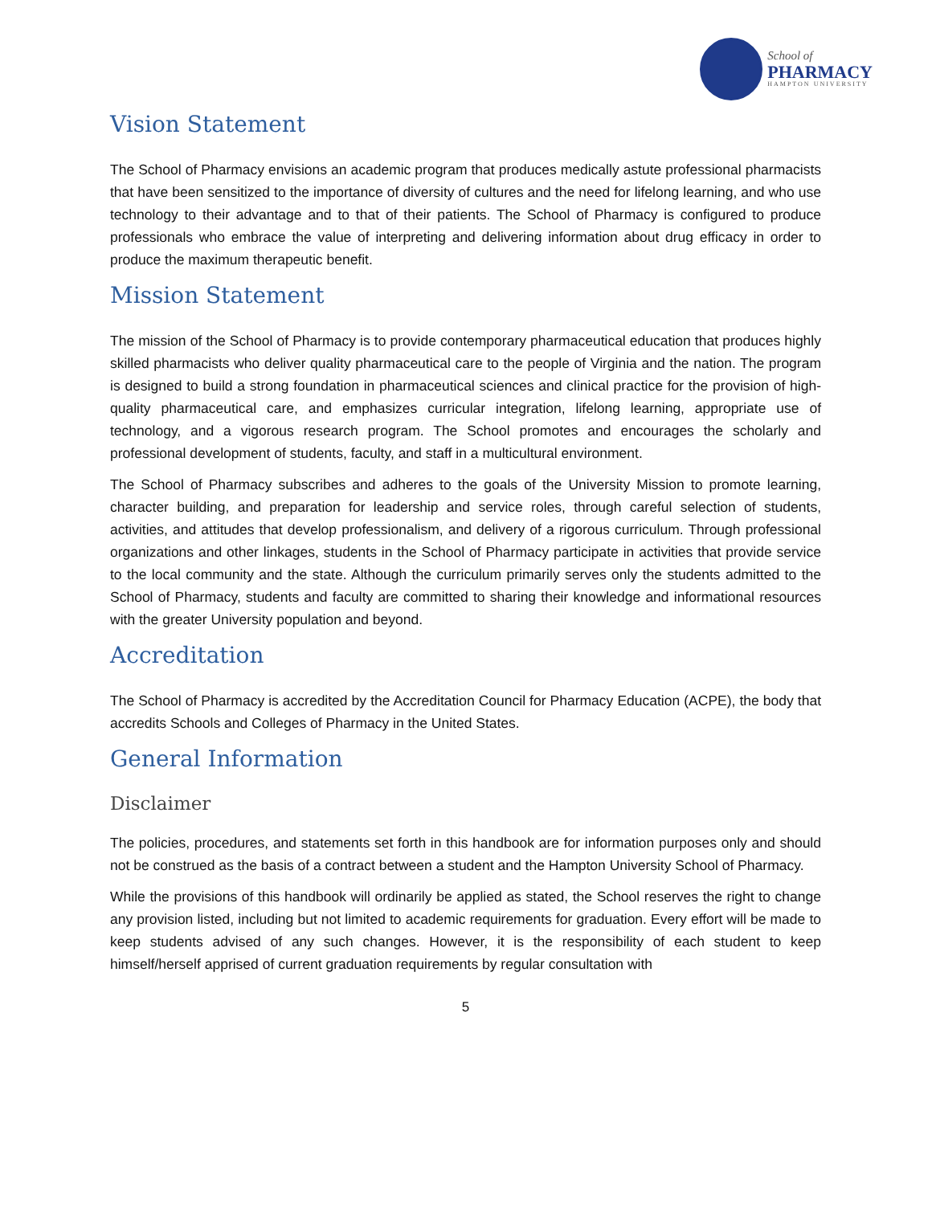School of
PHARMACY
HAMPTON UNIVERSITY
Vision Statement
The School of Pharmacy envisions an academic program that produces medically astute professional pharmacists that have been sensitized to the importance of diversity of cultures and the need for lifelong learning, and who use technology to their advantage and to that of their patients. The School of Pharmacy is configured to produce professionals who embrace the value of interpreting and delivering information about drug efficacy in order to produce the maximum therapeutic benefit.
Mission Statement
The mission of the School of Pharmacy is to provide contemporary pharmaceutical education that produces highly skilled pharmacists who deliver quality pharmaceutical care to the people of Virginia and the nation. The program is designed to build a strong foundation in pharmaceutical sciences and clinical practice for the provision of high-quality pharmaceutical care, and emphasizes curricular integration, lifelong learning, appropriate use of technology, and a vigorous research program. The School promotes and encourages the scholarly and professional development of students, faculty, and staff in a multicultural environment.
The School of Pharmacy subscribes and adheres to the goals of the University Mission to promote learning, character building, and preparation for leadership and service roles, through careful selection of students, activities, and attitudes that develop professionalism, and delivery of a rigorous curriculum. Through professional organizations and other linkages, students in the School of Pharmacy participate in activities that provide service to the local community and the state. Although the curriculum primarily serves only the students admitted to the School of Pharmacy, students and faculty are committed to sharing their knowledge and informational resources with the greater University population and beyond.
Accreditation
The School of Pharmacy is accredited by the Accreditation Council for Pharmacy Education (ACPE), the body that accredits Schools and Colleges of Pharmacy in the United States.
General Information
Disclaimer
The policies, procedures, and statements set forth in this handbook are for information purposes only and should not be construed as the basis of a contract between a student and the Hampton University School of Pharmacy.
While the provisions of this handbook will ordinarily be applied as stated, the School reserves the right to change any provision listed, including but not limited to academic requirements for graduation. Every effort will be made to keep students advised of any such changes. However, it is the responsibility of each student to keep himself/herself apprised of current graduation requirements by regular consultation with
5